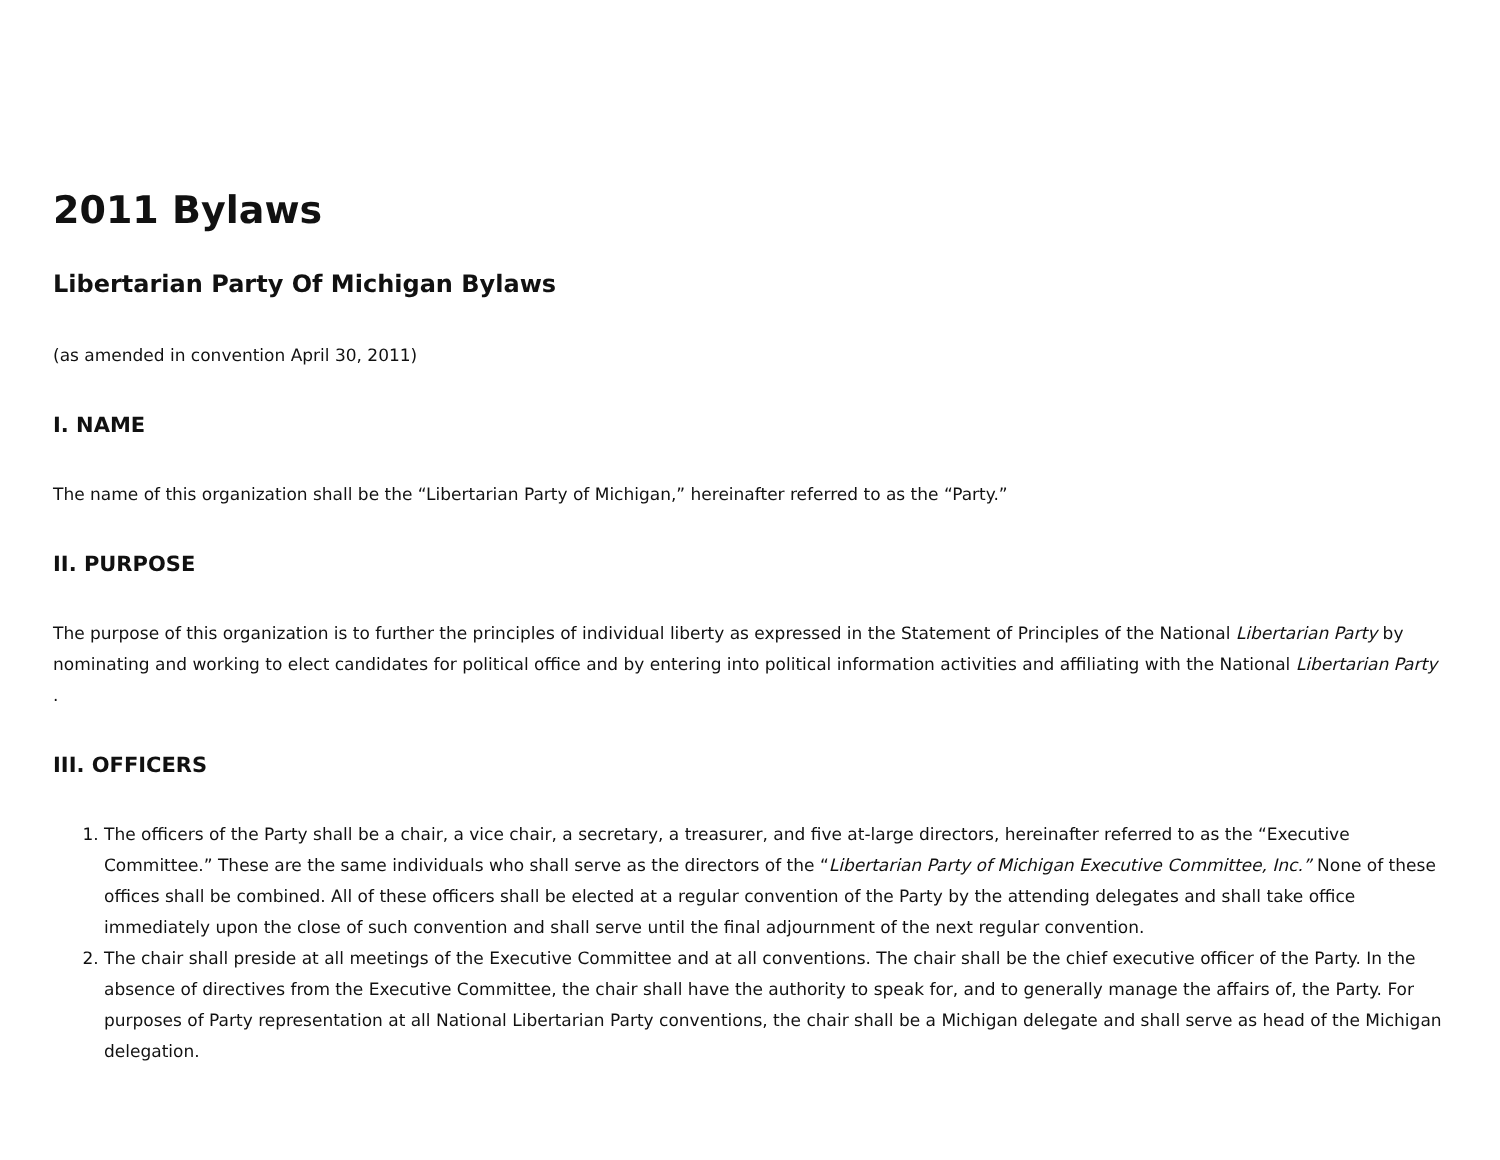2011 Bylaws
Libertarian Party Of Michigan Bylaws
(as amended in convention April 30, 2011)
I. NAME
The name of this organization shall be the “Libertarian Party of Michigan,” hereinafter referred to as the “Party.”
II. PURPOSE
The purpose of this organization is to further the principles of individual liberty as expressed in the Statement of Principles of the National Libertarian Party by nominating and working to elect candidates for political office and by entering into political information activities and affiliating with the National Libertarian Party .
III. OFFICERS
1. The officers of the Party shall be a chair, a vice chair, a secretary, a treasurer, and five at-large directors, hereinafter referred to as the “Executive Committee.” These are the same individuals who shall serve as the directors of the “Libertarian Party of Michigan Executive Committee, Inc.” None of these offices shall be combined. All of these officers shall be elected at a regular convention of the Party by the attending delegates and shall take office immediately upon the close of such convention and shall serve until the final adjournment of the next regular convention.
2. The chair shall preside at all meetings of the Executive Committee and at all conventions. The chair shall be the chief executive officer of the Party. In the absence of directives from the Executive Committee, the chair shall have the authority to speak for, and to generally manage the affairs of, the Party. For purposes of Party representation at all National Libertarian Party conventions, the chair shall be a Michigan delegate and shall serve as head of the Michigan delegation.